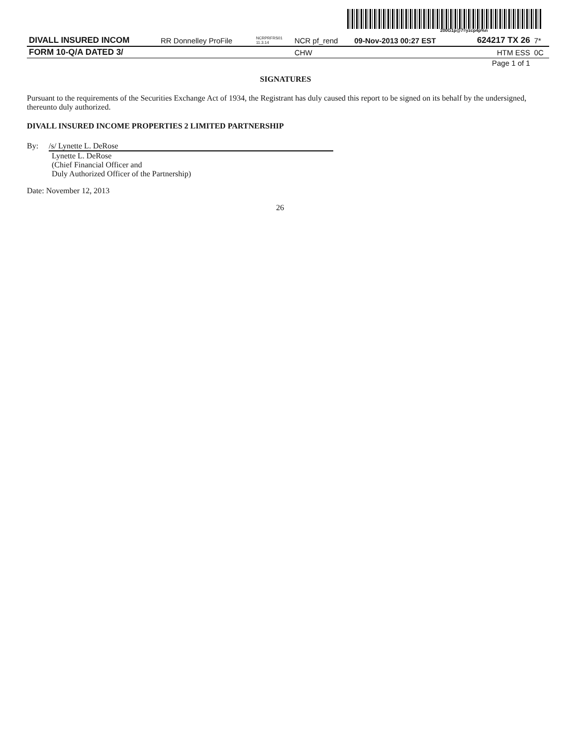200G1p@7=yzcp4p%n
| DIVALL INSURED INCOM | RR Donnelley ProFile | NCRPRFRS01 11.3.14 | NCR pf_rend | 09-Nov-2013 00:27 EST | 624217 TX 26 | 7* |
| FORM 10-Q/A DATED 3/ | | | CHW | | HTM ESS | 0C |
| Page 1 of 1 | | | | | | |
SIGNATURES
Pursuant to the requirements of the Securities Exchange Act of 1934, the Registrant has duly caused this report to be signed on its behalf by the undersigned, thereunto duly authorized.
DIVALL INSURED INCOME PROPERTIES 2 LIMITED PARTNERSHIP
By: /s/ Lynette L. DeRose
Lynette L. DeRose
(Chief Financial Officer and
Duly Authorized Officer of the Partnership)
Date: November 12, 2013
26